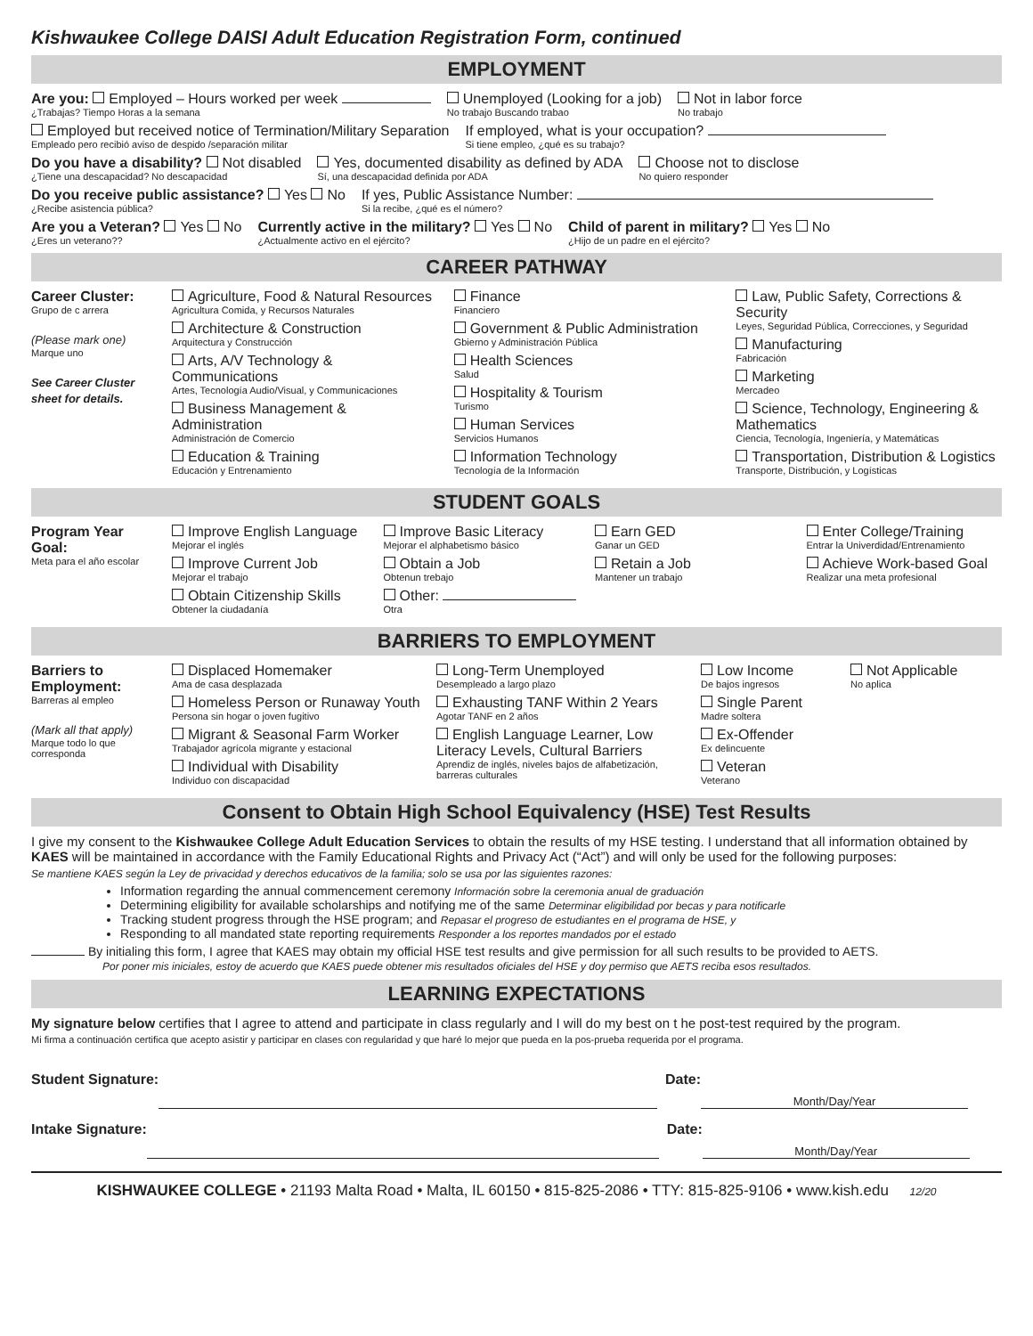Kishwaukee College DAISI Adult Education Registration Form, continued
EMPLOYMENT
Are you: Employed – Hours worked per week
¿Trabajas? Tiempo Horas a la semana
Unemployed (Looking for a job)
No trabajo Buscando trabao
Not in labor force
No trabajo
Employed but received notice of Termination/Military Separation
Empleado pero recibió aviso de despido /separación militar
If employed, what is your occupation?
Si tiene empleo, ¿qué es su trabajo?
Do you have a disability? Not disabled
¿Tiene una descapacidad? No descapacidad
Yes, documented disability as defined by ADA
Sí, una descapacidad definida por ADA
Choose not to disclose
No quiero responder
Do you receive public assistance? Yes No
¿Recibe asistencia pública?
If yes, Public Assistance Number:
Si la recibe, ¿qué es el número?
Are you a Veteran? Yes No
¿Eres un veterano??
Currently active in the military? Yes No
¿Actualmente activo en el ejército?
Child of parent in military? Yes No
¿Hijo de un padre en el ejército?
CAREER PATHWAY
Career Cluster:
Grupo de c arrera
(Please mark one)
Marque uno
See Career Cluster sheet for details.
Agriculture, Food & Natural Resources
Agricultura Comida, y Recursos Naturales
Architecture & Construction
Arquitectura y Construcción
Arts, A/V Technology & Communications
Artes, Tecnología Audio/Visual, y Communicaciones
Business Management & Administration
Administración de Comercio
Education & Training
Educación y Entrenamiento
Finance
Financiero
Government & Public Administration
Gbierno y Administración Pública
Health Sciences
Salud
Hospitality & Tourism
Turismo
Human Services
Servicios Humanos
Information Technology
Tecnología de la Información
Law, Public Safety, Corrections & Security
Leyes, Seguridad Pública, Correcciones, y Seguridad
Manufacturing
Fabricación
Marketing
Mercadeo
Science, Technology, Engineering & Mathematics
Ciencia, Tecnología, Ingeniería, y Matemáticas
Transportation, Distribution & Logistics
Transporte, Distribución, y Logísticas
STUDENT GOALS
Program Year Goal:
Meta para el año escolar
Improve English Language
Mejorar el inglés
Improve Current Job
Mejorar el trabajo
Obtain Citizenship Skills
Obtener la ciudadanía
Improve Basic Literacy
Mejorar el alphabetismo básico
Obtain a Job
Obtenun trebajo
Other:
Otra
Earn GED
Ganar un GED
Retain a Job
Mantener un trabajo
Enter College/Training
Entrar la Univerdidad/Entrenamiento
Achieve Work-based Goal
Realizar una meta profesional
BARRIERS TO EMPLOYMENT
Barriers to Employment:
Barreras al empleo
(Mark all that apply)
Marque todo lo que corresponda
Displaced Homemaker
Ama de casa desplazada
Homeless Person or Runaway Youth
Persona sin hogar o joven fugitivo
Migrant & Seasonal Farm Worker
Trabajador agrícola migrante y estacional
Individual with Disability
Individuo con discapacidad
Long-Term Unemployed
Desempleado a largo plazo
Exhausting TANF Within 2 Years
Agotar TANF en 2 años
English Language Learner, Low Literacy Levels, Cultural Barriers
Aprendiz de inglés, niveles bajos de alfabetización, barreras culturales
Low Income
De bajos ingresos
Single Parent
Madre soltera
Ex-Offender
Ex delincuente
Veteran
Veterano
Not Applicable
No aplica
Consent to Obtain High School Equivalency (HSE) Test Results
I give my consent to the Kishwaukee College Adult Education Services to obtain the results of my HSE testing. I understand that all information obtained by KAES will be maintained in accordance with the Family Educational Rights and Privacy Act (“Act”) and will only be used for the following purposes:
Se mantiene KAES según la Ley de privacidad y derechos educativos de la familia; solo se usa por las siguientes razones:
Information regarding the annual commencement ceremony Información sobre la ceremonia anual de graduación
Determining eligibility for available scholarships and notifying me of the same Determinar eligibilidad por becas y para notificarle
Tracking student progress through the HSE program; and Repasar el progreso de estudiantes en el programa de HSE, y
Responding to all mandated state reporting requirements Responder a los reportes mandados por el estado
By initialing this form, I agree that KAES may obtain my official HSE test results and give permission for all such results to be provided to AETS.
Por poner mis iniciales, estoy de acuerdo que KAES puede obtener mis resultados oficiales del HSE y doy permiso que AETS reciba esos resultados.
LEARNING EXPECTATIONS
My signature below certifies that I agree to attend and participate in class regularly and I will do my best on t he post-test required by the program.
Mi firma a continuación certifica que acepto asistir y participar en clases con regularidad y que haré lo mejor que pueda en la pos-prueba requerida por el programa.
Student Signature: Date: Month/Day/Year
Intake Signature: Date: Month/Day/Year
KISHWAUKEE COLLEGE • 21193 Malta Road • Malta, IL 60150 • 815-825-2086 • TTY: 815-825-9106 • www.kish.edu 12/20